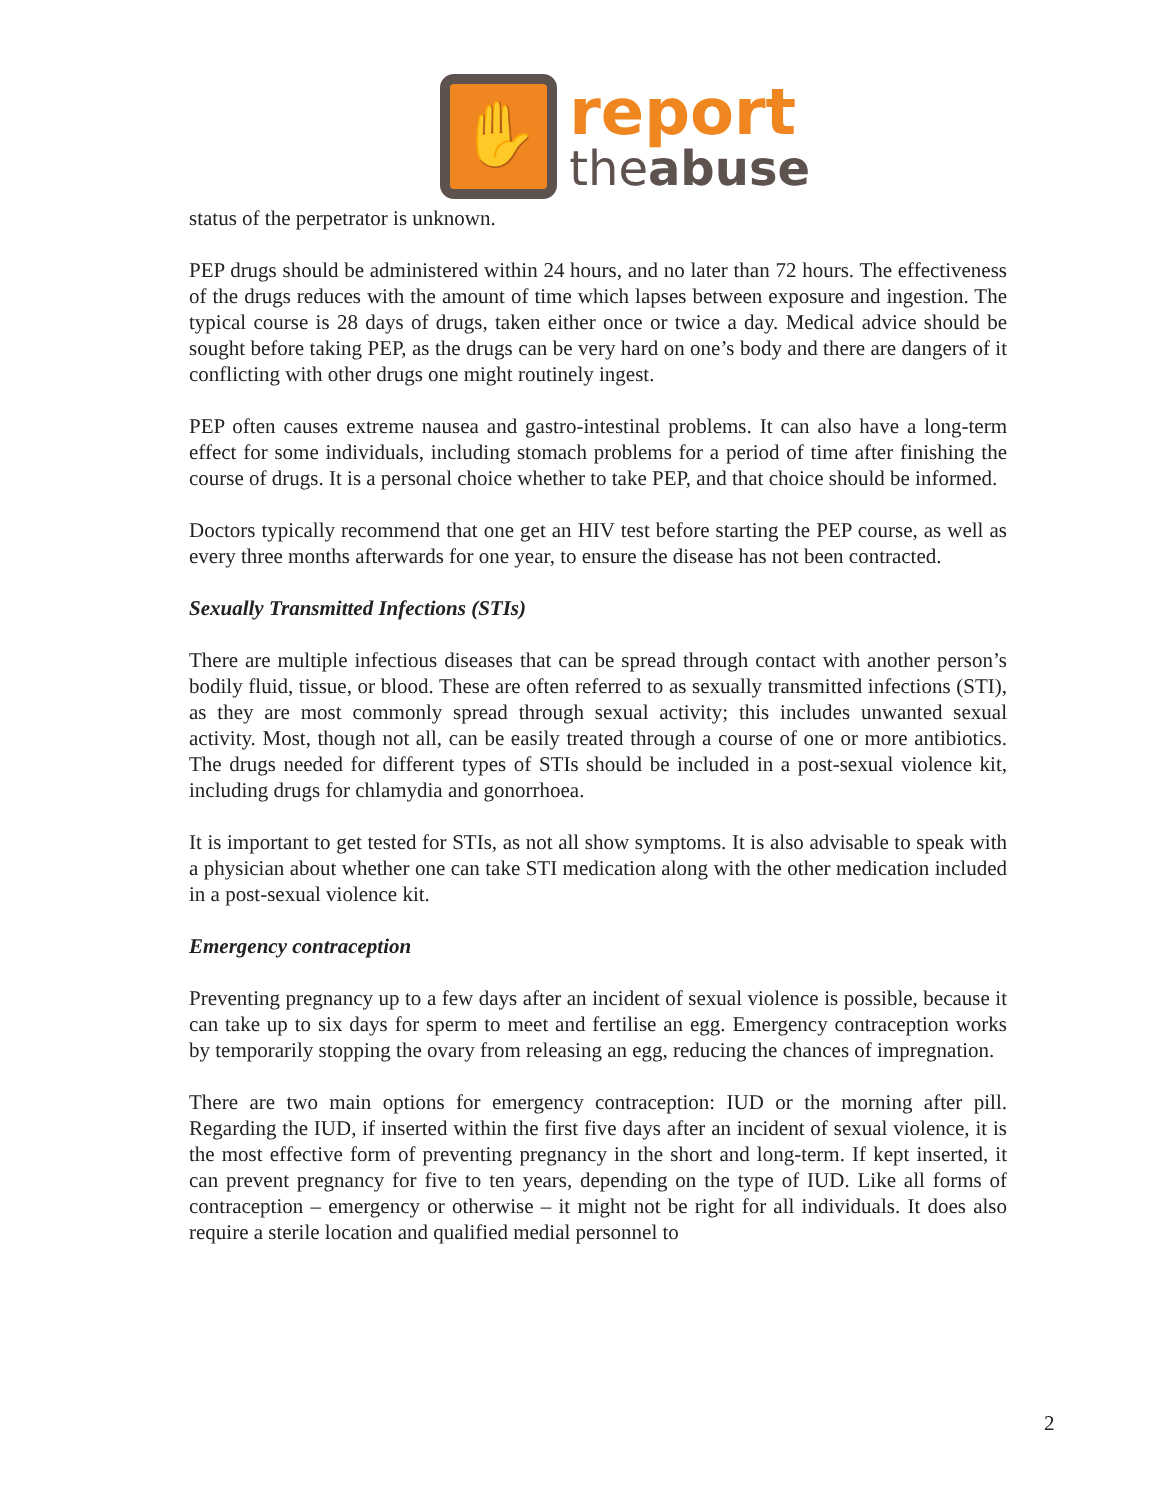✋
report
theabuse
status of the perpetrator is unknown.
PEP drugs should be administered within 24 hours, and no later than 72 hours. The effectiveness of the drugs reduces with the amount of time which lapses between exposure and ingestion. The typical course is 28 days of drugs, taken either once or twice a day. Medical advice should be sought before taking PEP, as the drugs can be very hard on one’s body and there are dangers of it conflicting with other drugs one might routinely ingest.
PEP often causes extreme nausea and gastro-intestinal problems. It can also have a long-term effect for some individuals, including stomach problems for a period of time after finishing the course of drugs. It is a personal choice whether to take PEP, and that choice should be informed.
Doctors typically recommend that one get an HIV test before starting the PEP course, as well as every three months afterwards for one year, to ensure the disease has not been contracted.
Sexually Transmitted Infections (STIs)
There are multiple infectious diseases that can be spread through contact with another person’s bodily fluid, tissue, or blood. These are often referred to as sexually transmitted infections (STI), as they are most commonly spread through sexual activity; this includes unwanted sexual activity. Most, though not all, can be easily treated through a course of one or more antibiotics. The drugs needed for different types of STIs should be included in a post-sexual violence kit, including drugs for chlamydia and gonorrhoea.
It is important to get tested for STIs, as not all show symptoms. It is also advisable to speak with a physician about whether one can take STI medication along with the other medication included in a post-sexual violence kit.
Emergency contraception
Preventing pregnancy up to a few days after an incident of sexual violence is possible, because it can take up to six days for sperm to meet and fertilise an egg. Emergency contraception works by temporarily stopping the ovary from releasing an egg, reducing the chances of impregnation.
There are two main options for emergency contraception: IUD or the morning after pill. Regarding the IUD, if inserted within the first five days after an incident of sexual violence, it is the most effective form of preventing pregnancy in the short and long-term. If kept inserted, it can prevent pregnancy for five to ten years, depending on the type of IUD. Like all forms of contraception – emergency or otherwise – it might not be right for all individuals. It does also require a sterile location and qualified medial personnel to
2